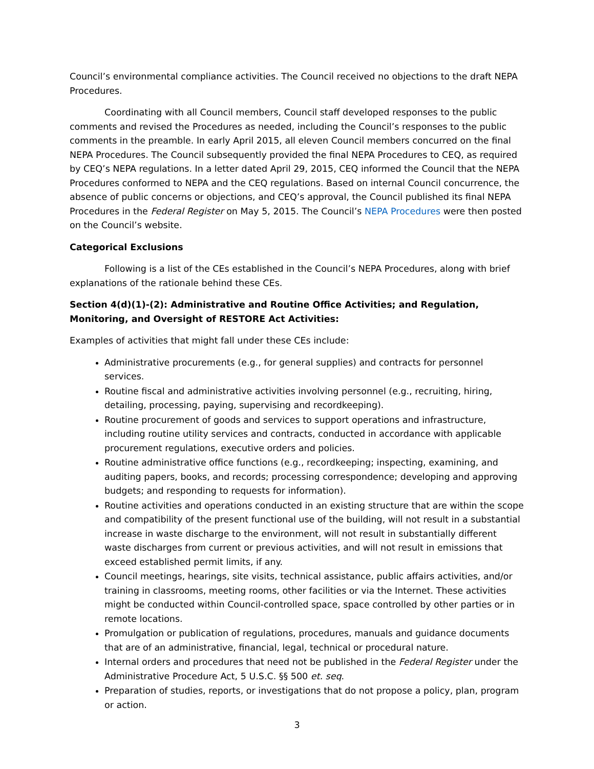Council’s environmental compliance activities. The Council received no objections to the draft NEPA Procedures.
Coordinating with all Council members, Council staff developed responses to the public comments and revised the Procedures as needed, including the Council’s responses to the public comments in the preamble. In early April 2015, all eleven Council members concurred on the final NEPA Procedures. The Council subsequently provided the final NEPA Procedures to CEQ, as required by CEQ’s NEPA regulations. In a letter dated April 29, 2015, CEQ informed the Council that the NEPA Procedures conformed to NEPA and the CEQ regulations. Based on internal Council concurrence, the absence of public concerns or objections, and CEQ’s approval, the Council published its final NEPA Procedures in the Federal Register on May 5, 2015. The Council’s NEPA Procedures were then posted on the Council’s website.
Categorical Exclusions
Following is a list of the CEs established in the Council’s NEPA Procedures, along with brief explanations of the rationale behind these CEs.
Section 4(d)(1)-(2): Administrative and Routine Office Activities; and Regulation, Monitoring, and Oversight of RESTORE Act Activities:
Examples of activities that might fall under these CEs include:
Administrative procurements (e.g., for general supplies) and contracts for personnel services.
Routine fiscal and administrative activities involving personnel (e.g., recruiting, hiring, detailing, processing, paying, supervising and recordkeeping).
Routine procurement of goods and services to support operations and infrastructure, including routine utility services and contracts, conducted in accordance with applicable procurement regulations, executive orders and policies.
Routine administrative office functions (e.g., recordkeeping; inspecting, examining, and auditing papers, books, and records; processing correspondence; developing and approving budgets; and responding to requests for information).
Routine activities and operations conducted in an existing structure that are within the scope and compatibility of the present functional use of the building, will not result in a substantial increase in waste discharge to the environment, will not result in substantially different waste discharges from current or previous activities, and will not result in emissions that exceed established permit limits, if any.
Council meetings, hearings, site visits, technical assistance, public affairs activities, and/or training in classrooms, meeting rooms, other facilities or via the Internet. These activities might be conducted within Council-controlled space, space controlled by other parties or in remote locations.
Promulgation or publication of regulations, procedures, manuals and guidance documents that are of an administrative, financial, legal, technical or procedural nature.
Internal orders and procedures that need not be published in the Federal Register under the Administrative Procedure Act, 5 U.S.C. §§ 500 et. seq.
Preparation of studies, reports, or investigations that do not propose a policy, plan, program or action.
3